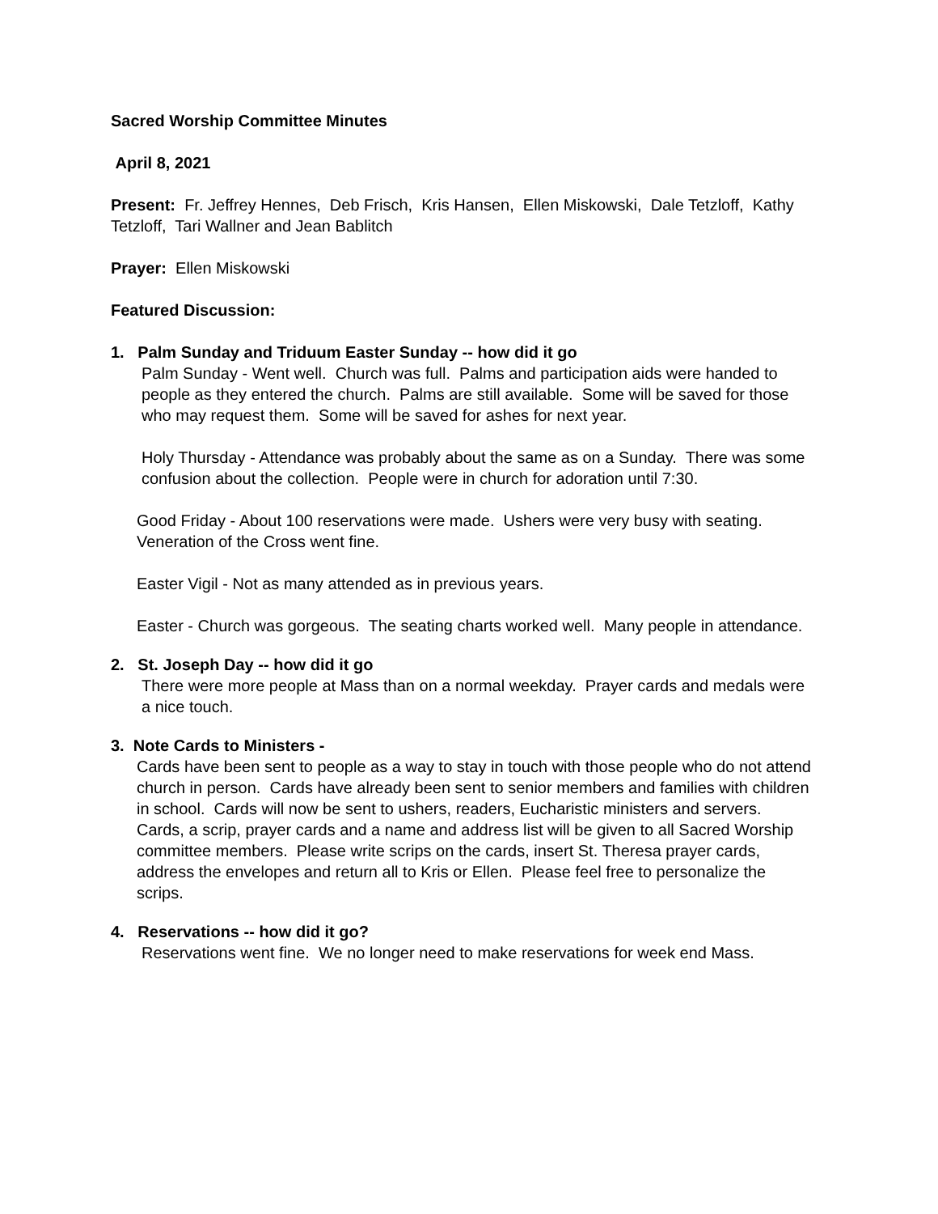Sacred Worship Committee Minutes
April 8, 2021
Present: Fr. Jeffrey Hennes, Deb Frisch, Kris Hansen, Ellen Miskowski, Dale Tetzloff, Kathy Tetzloff, Tari Wallner and Jean Bablitch
Prayer: Ellen Miskowski
Featured Discussion:
1. Palm Sunday and Triduum Easter Sunday -- how did it go
Palm Sunday - Went well. Church was full. Palms and participation aids were handed to people as they entered the church. Palms are still available. Some will be saved for those who may request them. Some will be saved for ashes for next year.
Holy Thursday - Attendance was probably about the same as on a Sunday. There was some confusion about the collection. People were in church for adoration until 7:30.
Good Friday - About 100 reservations were made. Ushers were very busy with seating. Veneration of the Cross went fine.
Easter Vigil - Not as many attended as in previous years.
Easter - Church was gorgeous. The seating charts worked well. Many people in attendance.
2. St. Joseph Day -- how did it go
There were more people at Mass than on a normal weekday. Prayer cards and medals were a nice touch.
3. Note Cards to Ministers -
Cards have been sent to people as a way to stay in touch with those people who do not attend church in person. Cards have already been sent to senior members and families with children in school. Cards will now be sent to ushers, readers, Eucharistic ministers and servers. Cards, a scrip, prayer cards and a name and address list will be given to all Sacred Worship committee members. Please write scrips on the cards, insert St. Theresa prayer cards, address the envelopes and return all to Kris or Ellen. Please feel free to personalize the scrips.
4. Reservations -- how did it go?
Reservations went fine. We no longer need to make reservations for week end Mass.